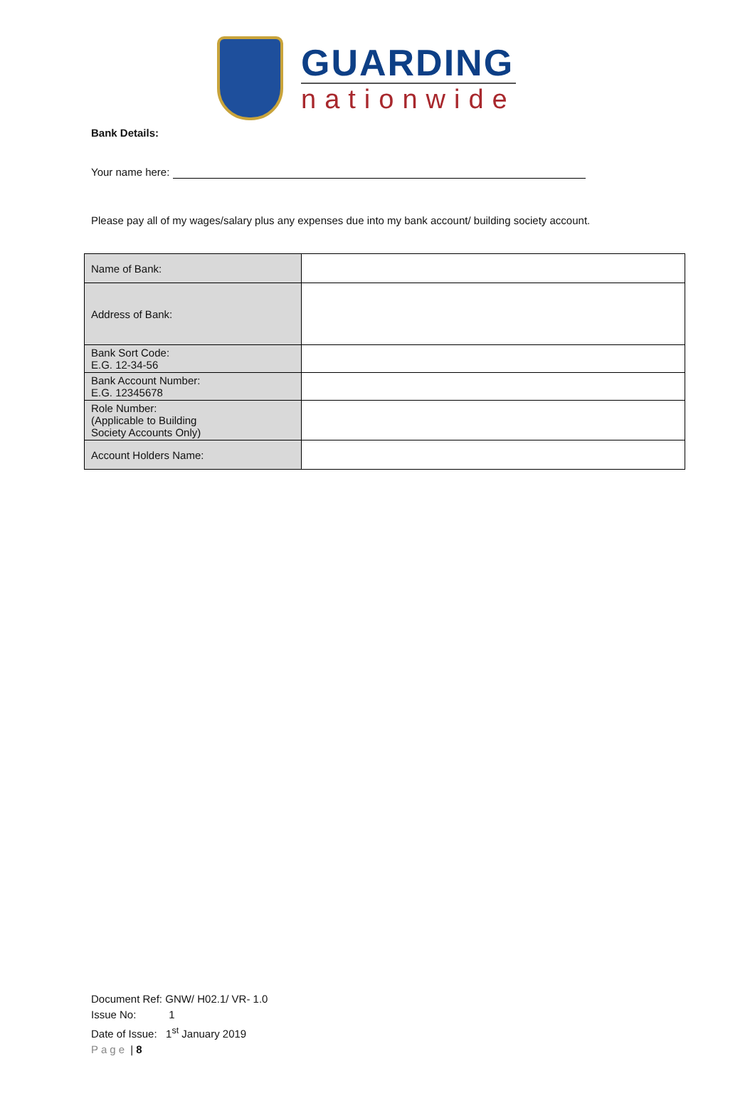GUARDING
nationwide
Bank Details:
Your name here:
Please pay all of my wages/salary plus any expenses due into my bank account/ building society account.
| Name of Bank: | |
| Address of Bank: | |
| Bank Sort Code: E.G. 12-34-56 | |
| Bank Account Number: E.G. 12345678 | |
| Role Number: (Applicable to Building Society Accounts Only) | |
| Account Holders Name: | |
Document Ref: GNW/ H02.1/ VR- 1.0
Issue No: 1
Date of Issue: 1<sup>st</sup> January 2019
Page | 8